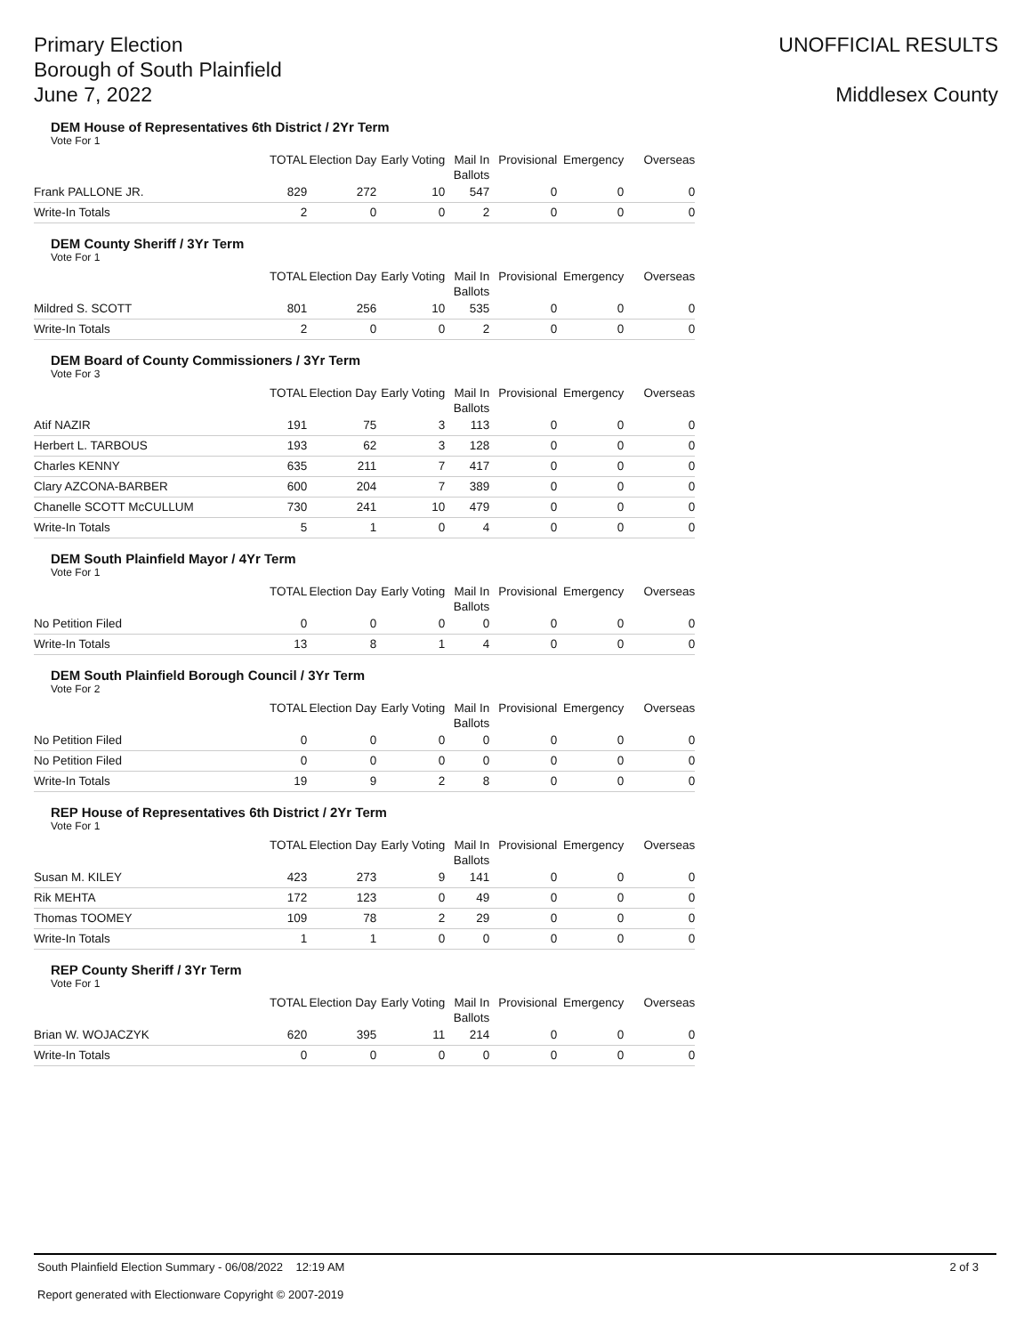Primary Election
Borough of South Plainfield
June 7, 2022
UNOFFICIAL RESULTS
Middlesex County
DEM House of Representatives 6th District / 2Yr Term
Vote For 1
| | TOTAL | Election Day | Early Voting | Mail In Ballots | Provisional | Emergency | Overseas |
| --- | --- | --- | --- | --- | --- | --- | --- |
| Frank PALLONE JR. | 829 | 272 | 10 | 547 | 0 | 0 | 0 |
| Write-In Totals | 2 | 0 | 0 | 2 | 0 | 0 | 0 |
DEM County Sheriff / 3Yr Term
Vote For 1
| | TOTAL | Election Day | Early Voting | Mail In Ballots | Provisional | Emergency | Overseas |
| --- | --- | --- | --- | --- | --- | --- | --- |
| Mildred S. SCOTT | 801 | 256 | 10 | 535 | 0 | 0 | 0 |
| Write-In Totals | 2 | 0 | 0 | 2 | 0 | 0 | 0 |
DEM Board of County Commissioners / 3Yr Term
Vote For 3
| | TOTAL | Election Day | Early Voting | Mail In Ballots | Provisional | Emergency | Overseas |
| --- | --- | --- | --- | --- | --- | --- | --- |
| Atif NAZIR | 191 | 75 | 3 | 113 | 0 | 0 | 0 |
| Herbert L. TARBOUS | 193 | 62 | 3 | 128 | 0 | 0 | 0 |
| Charles KENNY | 635 | 211 | 7 | 417 | 0 | 0 | 0 |
| Clary AZCONA-BARBER | 600 | 204 | 7 | 389 | 0 | 0 | 0 |
| Chanelle SCOTT McCULLUM | 730 | 241 | 10 | 479 | 0 | 0 | 0 |
| Write-In Totals | 5 | 1 | 0 | 4 | 0 | 0 | 0 |
DEM South Plainfield Mayor / 4Yr Term
Vote For 1
| | TOTAL | Election Day | Early Voting | Mail In Ballots | Provisional | Emergency | Overseas |
| --- | --- | --- | --- | --- | --- | --- | --- |
| No Petition Filed | 0 | 0 | 0 | 0 | 0 | 0 | 0 |
| Write-In Totals | 13 | 8 | 1 | 4 | 0 | 0 | 0 |
DEM South Plainfield Borough Council / 3Yr Term
Vote For 2
| | TOTAL | Election Day | Early Voting | Mail In Ballots | Provisional | Emergency | Overseas |
| --- | --- | --- | --- | --- | --- | --- | --- |
| No Petition Filed | 0 | 0 | 0 | 0 | 0 | 0 | 0 |
| No Petition Filed | 0 | 0 | 0 | 0 | 0 | 0 | 0 |
| Write-In Totals | 19 | 9 | 2 | 8 | 0 | 0 | 0 |
REP House of Representatives 6th District / 2Yr Term
Vote For 1
| | TOTAL | Election Day | Early Voting | Mail In Ballots | Provisional | Emergency | Overseas |
| --- | --- | --- | --- | --- | --- | --- | --- |
| Susan M. KILEY | 423 | 273 | 9 | 141 | 0 | 0 | 0 |
| Rik MEHTA | 172 | 123 | 0 | 49 | 0 | 0 | 0 |
| Thomas TOOMEY | 109 | 78 | 2 | 29 | 0 | 0 | 0 |
| Write-In Totals | 1 | 1 | 0 | 0 | 0 | 0 | 0 |
REP County Sheriff / 3Yr Term
Vote For 1
| | TOTAL | Election Day | Early Voting | Mail In Ballots | Provisional | Emergency | Overseas |
| --- | --- | --- | --- | --- | --- | --- | --- |
| Brian W. WOJACZYK | 620 | 395 | 11 | 214 | 0 | 0 | 0 |
| Write-In Totals | 0 | 0 | 0 | 0 | 0 | 0 | 0 |
South Plainfield Election Summary - 06/08/2022 12:19 AM 2 of 3
Report generated with Electionware Copyright © 2007-2019